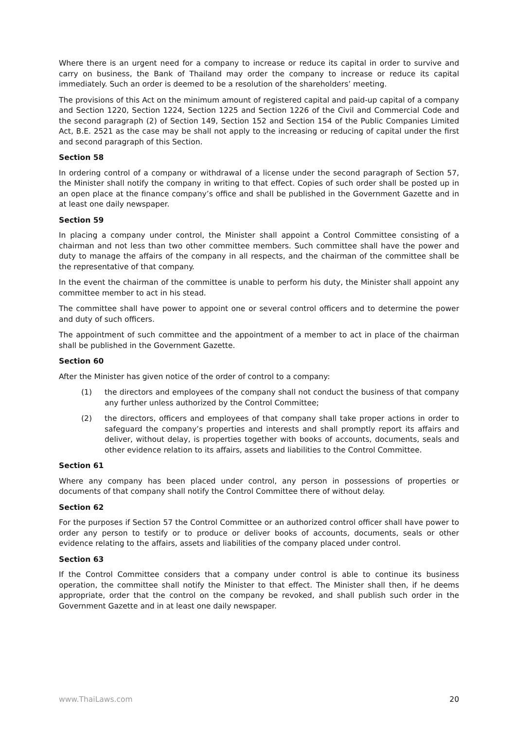Where there is an urgent need for a company to increase or reduce its capital in order to survive and carry on business, the Bank of Thailand may order the company to increase or reduce its capital immediately. Such an order is deemed to be a resolution of the shareholders’ meeting.
The provisions of this Act on the minimum amount of registered capital and paid-up capital of a company and Section 1220, Section 1224, Section 1225 and Section 1226 of the Civil and Commercial Code and the second paragraph (2) of Section 149, Section 152 and Section 154 of the Public Companies Limited Act, B.E. 2521 as the case may be shall not apply to the increasing or reducing of capital under the first and second paragraph of this Section.
Section 58
In ordering control of a company or withdrawal of a license under the second paragraph of Section 57, the Minister shall notify the company in writing to that effect. Copies of such order shall be posted up in an open place at the finance company’s office and shall be published in the Government Gazette and in at least one daily newspaper.
Section 59
In placing a company under control, the Minister shall appoint a Control Committee consisting of a chairman and not less than two other committee members. Such committee shall have the power and duty to manage the affairs of the company in all respects, and the chairman of the committee shall be the representative of that company.
In the event the chairman of the committee is unable to perform his duty, the Minister shall appoint any committee member to act in his stead.
The committee shall have power to appoint one or several control officers and to determine the power and duty of such officers.
The appointment of such committee and the appointment of a member to act in place of the chairman shall be published in the Government Gazette.
Section 60
After the Minister has given notice of the order of control to a company:
(1) the directors and employees of the company shall not conduct the business of that company any further unless authorized by the Control Committee;
(2) the directors, officers and employees of that company shall take proper actions in order to safeguard the company’s properties and interests and shall promptly report its affairs and deliver, without delay, is properties together with books of accounts, documents, seals and other evidence relation to its affairs, assets and liabilities to the Control Committee.
Section 61
Where any company has been placed under control, any person in possessions of properties or documents of that company shall notify the Control Committee there of without delay.
Section 62
For the purposes if Section 57 the Control Committee or an authorized control officer shall have power to order any person to testify or to produce or deliver books of accounts, documents, seals or other evidence relating to the affairs, assets and liabilities of the company placed under control.
Section 63
If the Control Committee considers that a company under control is able to continue its business operation, the committee shall notify the Minister to that effect. The Minister shall then, if he deems appropriate, order that the control on the company be revoked, and shall publish such order in the Government Gazette and in at least one daily newspaper.
www.ThaiLaws.com 20